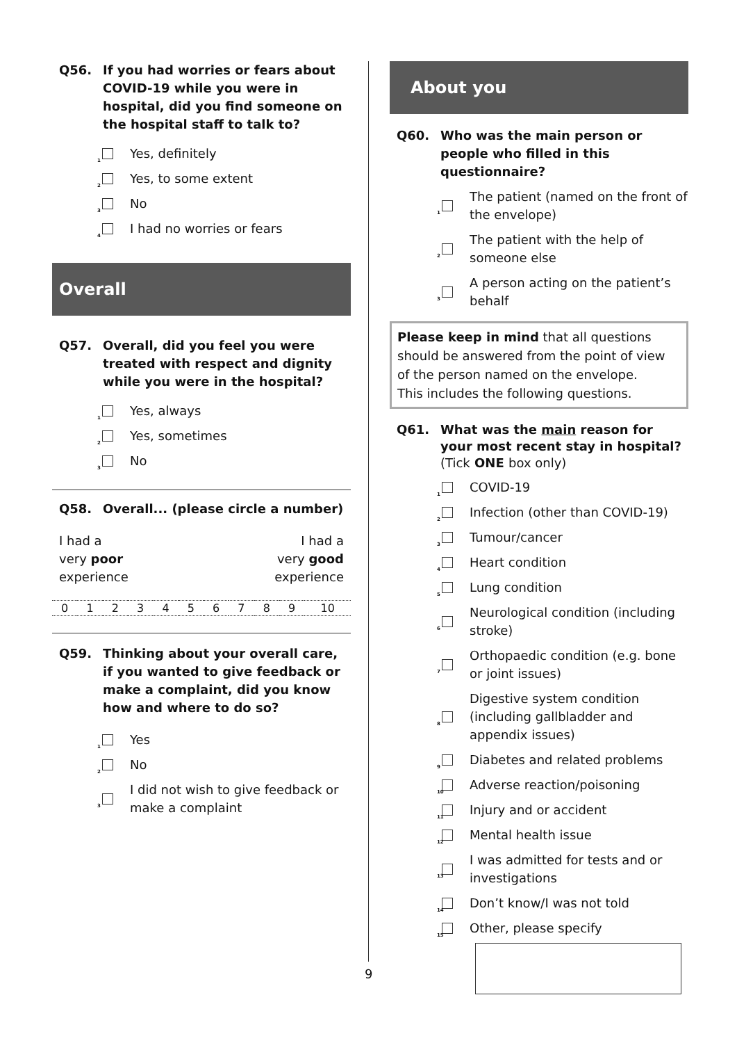Q56. If you had worries or fears about COVID-19 while you were in hospital, did you find someone on the hospital staff to talk to?
<sup>1</sup>
Yes, definitely
<sup>2</sup>
Yes, to some extent
<sup>3</sup>
No
<sup>4</sup>
I had no worries or fears
Overall
Q57. Overall, did you feel you were treated with respect and dignity while you were in the hospital?
<sup>1</sup>
Yes, always
<sup>2</sup>
Yes, sometimes
<sup>3</sup>
No
Q58. Overall... (please circle a number)
I had a
very poor
experience I had a
very good
experience
| 0 | 1 | 2 | 3 | 4 | 5 | 6 | 7 | 8 | 9 | 10 |
Q59. Thinking about your overall care, if you wanted to give feedback or make a complaint, did you know how and where to do so?
<sup>1</sup>
Yes
<sup>2</sup>
No
<sup>3</sup>
I did not wish to give feedback or make a complaint
About you
Q60. Who was the main person or people who filled in this questionnaire?
<sup>1</sup>
The patient (named on the front of the envelope)
<sup>2</sup>
The patient with the help of someone else
<sup>3</sup>
A person acting on the patient’s behalf
Please keep in mind that all questions should be answered from the point of view of the person named on the envelope.
This includes the following questions.
Q61. What was the main reason for your most recent stay in hospital? (Tick ONE box only)
<sup>1</sup>
COVID-19
<sup>2</sup>
Infection (other than COVID-19)
<sup>3</sup>
Tumour/cancer
<sup>4</sup>
Heart condition
<sup>5</sup>
Lung condition
<sup>6</sup>
Neurological condition (including stroke)
<sup>7</sup>
Orthopaedic condition (e.g. bone or joint issues)
<sup>8</sup>
Digestive system condition (including gallbladder and appendix issues)
<sup>9</sup>
Diabetes and related problems
<sup>10</sup>
Adverse reaction/poisoning
<sup>11</sup>
Injury and or accident
<sup>12</sup>
Mental health issue
<sup>13</sup>
I was admitted for tests and or investigations
<sup>14</sup>
Don’t know/I was not told
<sup>15</sup>
Other, please specify
9